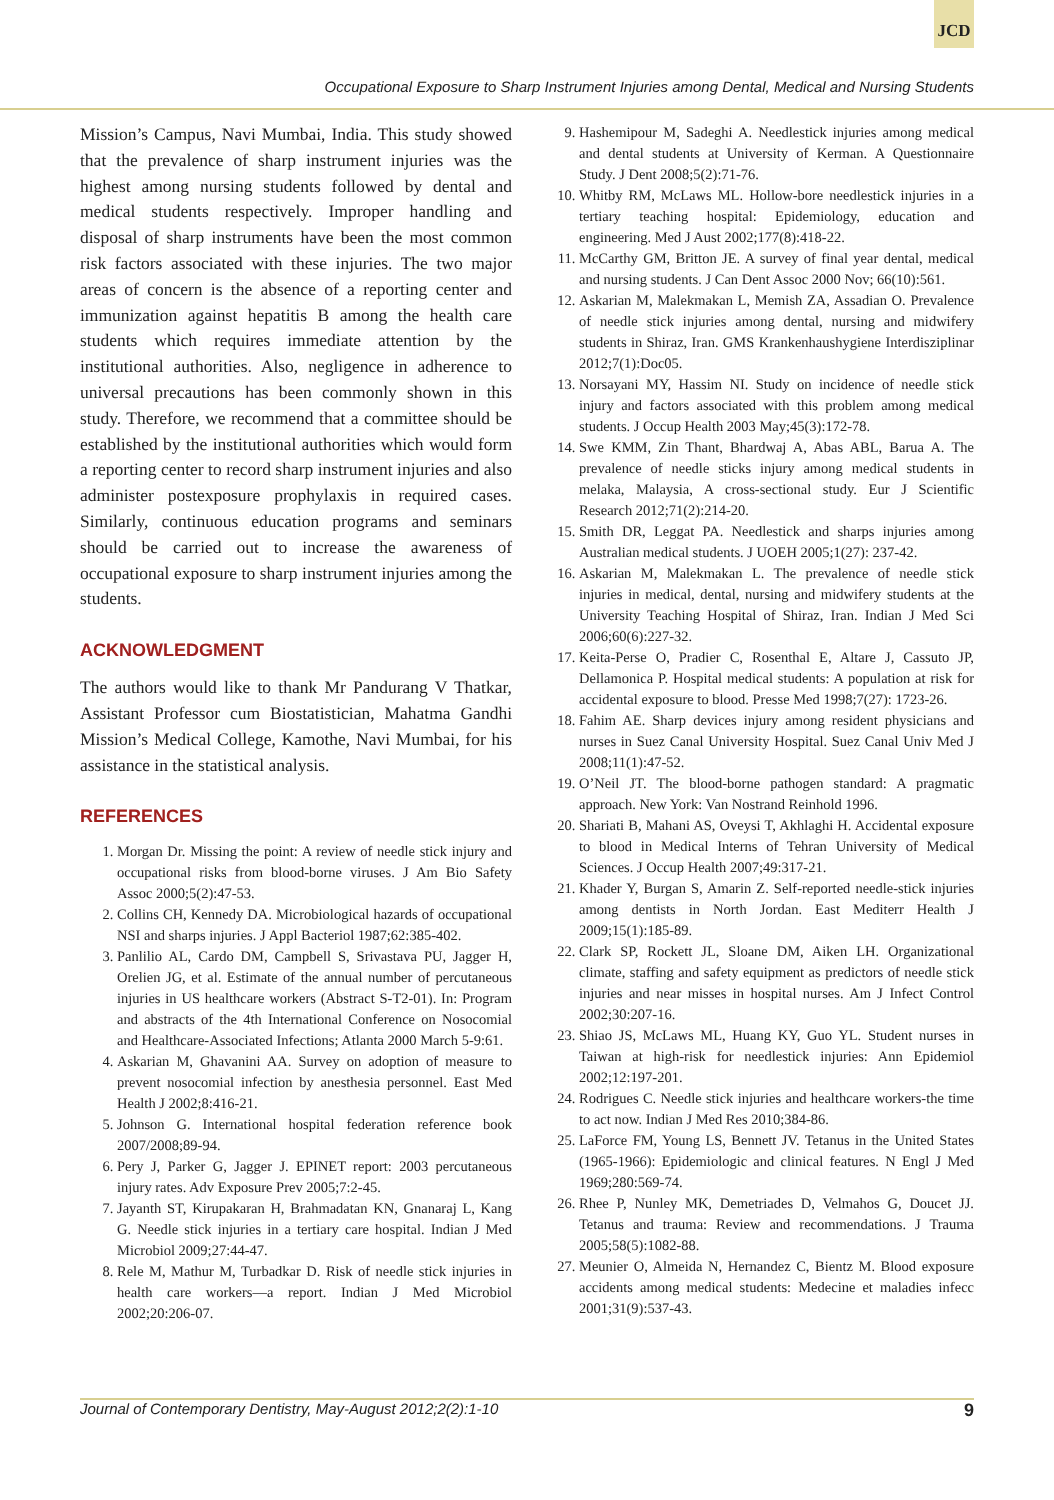JCD
Occupational Exposure to Sharp Instrument Injuries among Dental, Medical and Nursing Students
Mission’s Campus, Navi Mumbai, India. This study showed that the prevalence of sharp instrument injuries was the highest among nursing students followed by dental and medical students respectively. Improper handling and disposal of sharp instruments have been the most common risk factors associated with these injuries. The two major areas of concern is the absence of a reporting center and immunization against hepatitis B among the health care students which requires immediate attention by the institutional authorities. Also, negligence in adherence to universal precautions has been commonly shown in this study. Therefore, we recommend that a committee should be established by the institutional authorities which would form a reporting center to record sharp instrument injuries and also administer postexposure prophylaxis in required cases. Similarly, continuous education programs and seminars should be carried out to increase the awareness of occupational exposure to sharp instrument injuries among the students.
ACKNOWLEDGMENT
The authors would like to thank Mr Pandurang V Thatkar, Assistant Professor cum Biostatistician, Mahatma Gandhi Mission’s Medical College, Kamothe, Navi Mumbai, for his assistance in the statistical analysis.
REFERENCES
1. Morgan Dr. Missing the point: A review of needle stick injury and occupational risks from blood-borne viruses. J Am Bio Safety Assoc 2000;5(2):47-53.
2. Collins CH, Kennedy DA. Microbiological hazards of occupational NSI and sharps injuries. J Appl Bacteriol 1987;62:385-402.
3. Panlilio AL, Cardo DM, Campbell S, Srivastava PU, Jagger H, Orelien JG, et al. Estimate of the annual number of percutaneous injuries in US healthcare workers (Abstract S-T2-01). In: Program and abstracts of the 4th International Conference on Nosocomial and Healthcare-Associated Infections; Atlanta 2000 March 5-9:61.
4. Askarian M, Ghavanini AA. Survey on adoption of measure to prevent nosocomial infection by anesthesia personnel. East Med Health J 2002;8:416-21.
5. Johnson G. International hospital federation reference book 2007/2008;89-94.
6. Pery J, Parker G, Jagger J. EPINET report: 2003 percutaneous injury rates. Adv Exposure Prev 2005;7:2-45.
7. Jayanth ST, Kirupakaran H, Brahmadatan KN, Gnanaraj L, Kang G. Needle stick injuries in a tertiary care hospital. Indian J Med Microbiol 2009;27:44-47.
8. Rele M, Mathur M, Turbadkar D. Risk of needle stick injuries in health care workers—a report. Indian J Med Microbiol 2002;20:206-07.
9. Hashemipour M, Sadeghi A. Needlestick injuries among medical and dental students at University of Kerman. A Questionnaire Study. J Dent 2008;5(2):71-76.
10. Whitby RM, McLaws ML. Hollow-bore needlestick injuries in a tertiary teaching hospital: Epidemiology, education and engineering. Med J Aust 2002;177(8):418-22.
11. McCarthy GM, Britton JE. A survey of final year dental, medical and nursing students. J Can Dent Assoc 2000 Nov; 66(10):561.
12. Askarian M, Malekmakan L, Memish ZA, Assadian O. Prevalence of needle stick injuries among dental, nursing and midwifery students in Shiraz, Iran. GMS Krankenhaushygiene Interdisziplinar 2012;7(1):Doc05.
13. Norsayani MY, Hassim NI. Study on incidence of needle stick injury and factors associated with this problem among medical students. J Occup Health 2003 May;45(3):172-78.
14. Swe KMM, Zin Thant, Bhardwaj A, Abas ABL, Barua A. The prevalence of needle sticks injury among medical students in melaka, Malaysia, A cross-sectional study. Eur J Scientific Research 2012;71(2):214-20.
15. Smith DR, Leggat PA. Needlestick and sharps injuries among Australian medical students. J UOEH 2005;1(27): 237-42.
16. Askarian M, Malekmakan L. The prevalence of needle stick injuries in medical, dental, nursing and midwifery students at the University Teaching Hospital of Shiraz, Iran. Indian J Med Sci 2006;60(6):227-32.
17. Keita-Perse O, Pradier C, Rosenthal E, Altare J, Cassuto JP, Dellamonica P. Hospital medical students: A population at risk for accidental exposure to blood. Presse Med 1998;7(27): 1723-26.
18. Fahim AE. Sharp devices injury among resident physicians and nurses in Suez Canal University Hospital. Suez Canal Univ Med J 2008;11(1):47-52.
19. O’Neil JT. The blood-borne pathogen standard: A pragmatic approach. New York: Van Nostrand Reinhold 1996.
20. Shariati B, Mahani AS, Oveysi T, Akhlaghi H. Accidental exposure to blood in Medical Interns of Tehran University of Medical Sciences. J Occup Health 2007;49:317-21.
21. Khader Y, Burgan S, Amarin Z. Self-reported needle-stick injuries among dentists in North Jordan. East Mediterr Health J 2009;15(1):185-89.
22. Clark SP, Rockett JL, Sloane DM, Aiken LH. Organizational climate, staffing and safety equipment as predictors of needle stick injuries and near misses in hospital nurses. Am J Infect Control 2002;30:207-16.
23. Shiao JS, McLaws ML, Huang KY, Guo YL. Student nurses in Taiwan at high-risk for needlestick injuries: Ann Epidemiol 2002;12:197-201.
24. Rodrigues C. Needle stick injuries and healthcare workers-the time to act now. Indian J Med Res 2010;384-86.
25. LaForce FM, Young LS, Bennett JV. Tetanus in the United States (1965-1966): Epidemiologic and clinical features. N Engl J Med 1969;280:569-74.
26. Rhee P, Nunley MK, Demetriades D, Velmahos G, Doucet JJ. Tetanus and trauma: Review and recommendations. J Trauma 2005;58(5):1082-88.
27. Meunier O, Almeida N, Hernandez C, Bientz M. Blood exposure accidents among medical students: Medecine et maladies infecc 2001;31(9):537-43.
Journal of Contemporary Dentistry, May-August 2012;2(2):1-10 9